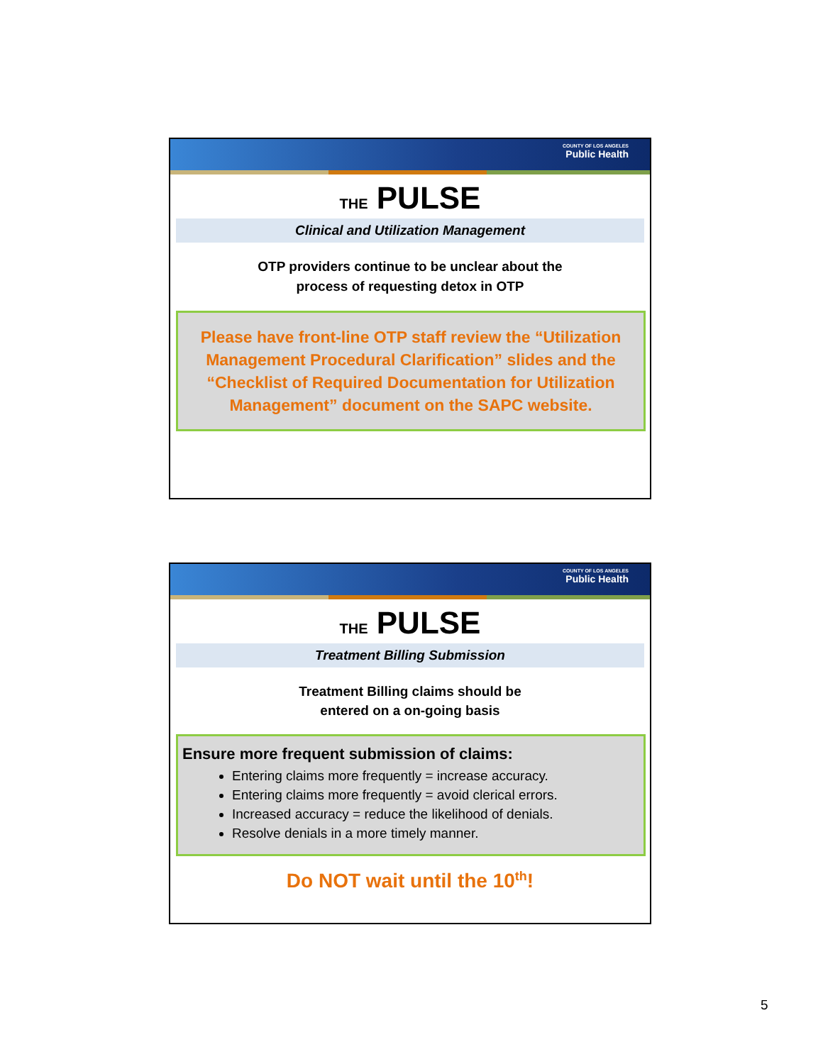COUNTY OF LOS ANGELES
Public Health
THE PULSE
Clinical and Utilization Management
OTP providers continue to be unclear about the
process of requesting detox in OTP
Please have front-line OTP staff review the “Utilization Management Procedural Clarification” slides and the “Checklist of Required Documentation for Utilization Management” document on the SAPC website.
COUNTY OF LOS ANGELES
Public Health
THE PULSE
Treatment Billing Submission
Treatment Billing claims should be
entered on a on-going basis
Ensure more frequent submission of claims:
Entering claims more frequently = increase accuracy.
Entering claims more frequently = avoid clerical errors.
Increased accuracy = reduce the likelihood of denials.
Resolve denials in a more timely manner.
Do NOT wait until the 10<sup>th</sup>!
5